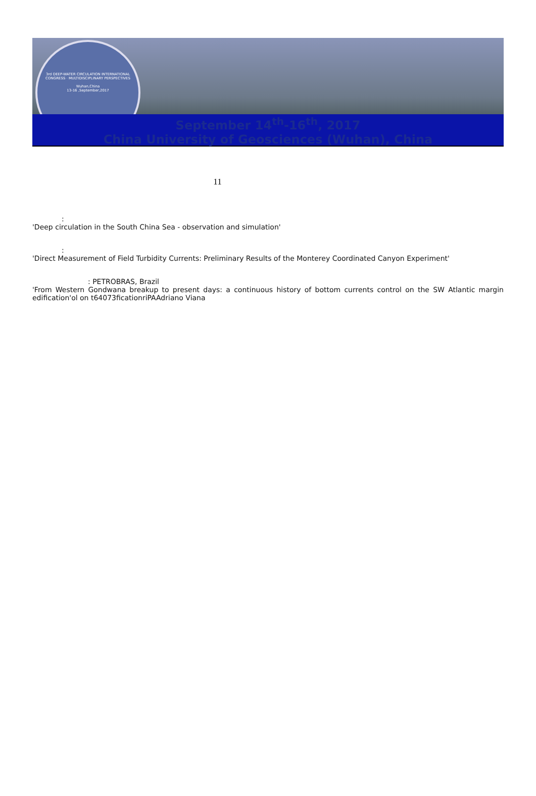3rd DEEP-WATER CIRCULATION INTERNATIONAL CONGRESS · MULTIDISCIPLINARY PERSPECTIVES
Wuhan,China
13-16 ,September,2017
September 14<sup>th</sup>-16<sup>th</sup>, 2017
China University of Geosciences (Wuhan), China
11
:
'Deep circulation in the South China Sea - observation and simulation'
:
'Direct Measurement of Field Turbidity Currents: Preliminary Results of the Monterey Coordinated Canyon Experiment'
: PETROBRAS, Brazil
'From Western Gondwana breakup to present days: a continuous history of bottom currents control on the SW Atlantic margin edification'ol on t64073ficationriPAAdriano Viana